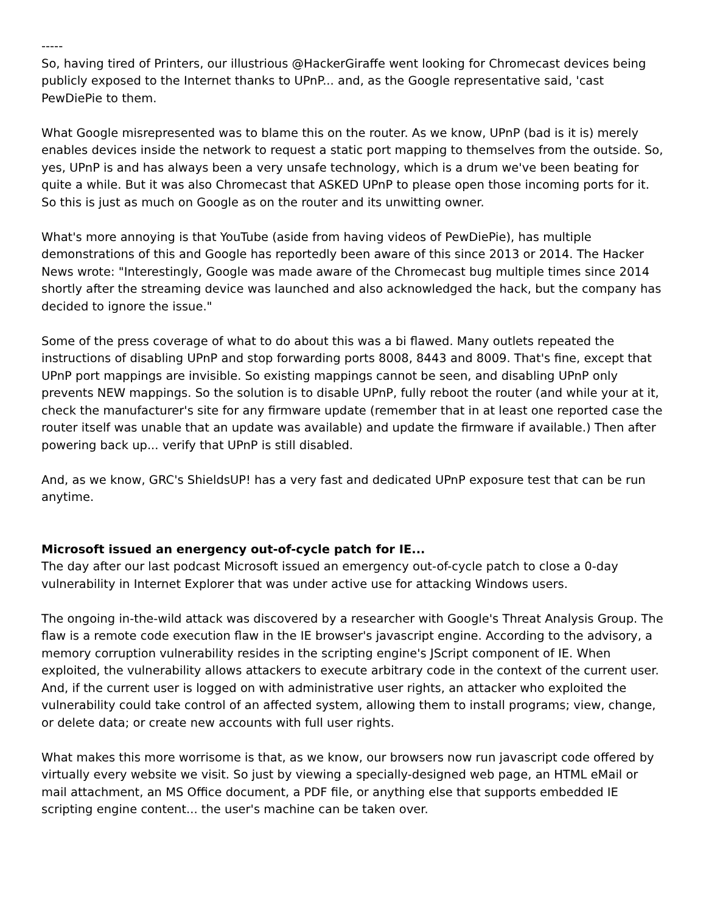-----
So, having tired of Printers, our illustrious @HackerGiraffe went looking for Chromecast devices being publicly exposed to the Internet thanks to UPnP... and, as the Google representative said, 'cast PewDiePie to them.
What Google misrepresented was to blame this on the router. As we know, UPnP (bad is it is) merely enables devices inside the network to request a static port mapping to themselves from the outside. So, yes, UPnP is and has always been a very unsafe technology, which is a drum we've been beating for quite a while. But it was also Chromecast that ASKED UPnP to please open those incoming ports for it. So this is just as much on Google as on the router and its unwitting owner.
What's more annoying is that YouTube (aside from having videos of PewDiePie), has multiple demonstrations of this and Google has reportedly been aware of this since 2013 or 2014. The Hacker News wrote: "Interestingly, Google was made aware of the Chromecast bug multiple times since 2014 shortly after the streaming device was launched and also acknowledged the hack, but the company has decided to ignore the issue."
Some of the press coverage of what to do about this was a bi flawed. Many outlets repeated the instructions of disabling UPnP and stop forwarding ports 8008, 8443 and 8009. That's fine, except that UPnP port mappings are invisible. So existing mappings cannot be seen, and disabling UPnP only prevents NEW mappings. So the solution is to disable UPnP, fully reboot the router (and while your at it, check the manufacturer's site for any firmware update (remember that in at least one reported case the router itself was unable that an update was available) and update the firmware if available.) Then after powering back up... verify that UPnP is still disabled.
And, as we know, GRC's ShieldsUP! has a very fast and dedicated UPnP exposure test that can be run anytime.
Microsoft issued an energency out-of-cycle patch for IE...
The day after our last podcast Microsoft issued an emergency out-of-cycle patch to close a 0-day vulnerability in Internet Explorer that was under active use for attacking Windows users.
The ongoing in-the-wild attack was discovered by a researcher with Google's Threat Analysis Group. The flaw is a remote code execution flaw in the IE browser's javascript engine. According to the advisory, a memory corruption vulnerability resides in the scripting engine's JScript component of IE. When exploited, the vulnerability allows attackers to execute arbitrary code in the context of the current user. And, if the current user is logged on with administrative user rights, an attacker who exploited the vulnerability could take control of an affected system, allowing them to install programs; view, change, or delete data; or create new accounts with full user rights.
What makes this more worrisome is that, as we know, our browsers now run javascript code offered by virtually every website we visit. So just by viewing a specially-designed web page, an HTML eMail or mail attachment, an MS Office document, a PDF file, or anything else that supports embedded IE scripting engine content... the user's machine can be taken over.